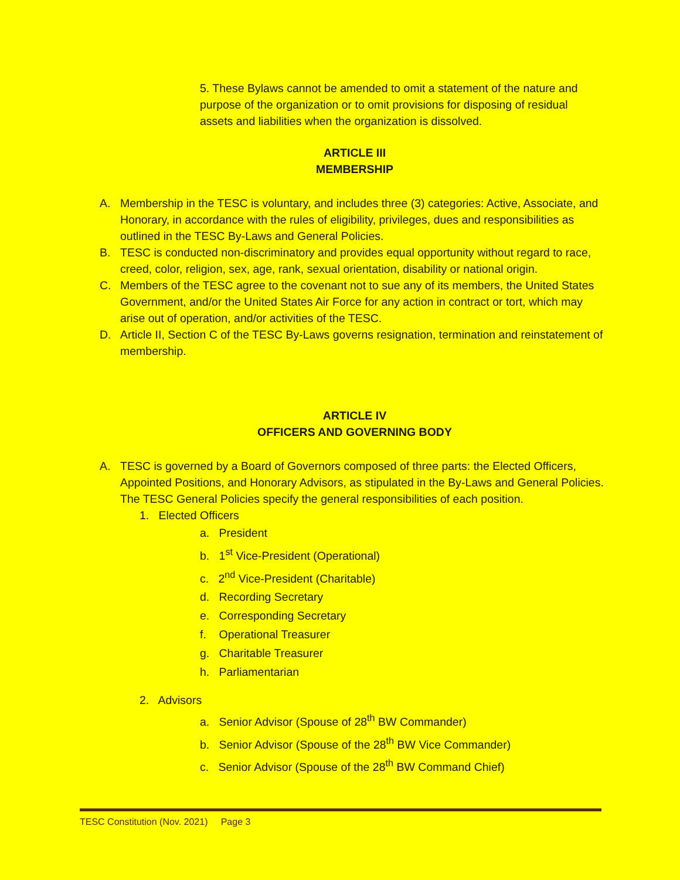5. These Bylaws cannot be amended to omit a statement of the nature and purpose of the organization or to omit provisions for disposing of residual assets and liabilities when the organization is dissolved.
ARTICLE III
MEMBERSHIP
A. Membership in the TESC is voluntary, and includes three (3) categories: Active, Associate, and Honorary, in accordance with the rules of eligibility, privileges, dues and responsibilities as outlined in the TESC By-Laws and General Policies.
B. TESC is conducted non-discriminatory and provides equal opportunity without regard to race, creed, color, religion, sex, age, rank, sexual orientation, disability or national origin.
C. Members of the TESC agree to the covenant not to sue any of its members, the United States Government, and/or the United States Air Force for any action in contract or tort, which may arise out of operation, and/or activities of the TESC.
D. Article II, Section C of the TESC By-Laws governs resignation, termination and reinstatement of membership.
ARTICLE IV
OFFICERS AND GOVERNING BODY
A. TESC is governed by a Board of Governors composed of three parts: the Elected Officers, Appointed Positions, and Honorary Advisors, as stipulated in the By-Laws and General Policies. The TESC General Policies specify the general responsibilities of each position.
1. Elected Officers
a. President
b. 1<sup>st</sup> Vice-President (Operational)
c. 2<sup>nd</sup> Vice-President (Charitable)
d. Recording Secretary
e. Corresponding Secretary
f. Operational Treasurer
g. Charitable Treasurer
h. Parliamentarian
2. Advisors
a. Senior Advisor (Spouse of 28<sup>th</sup> BW Commander)
b. Senior Advisor (Spouse of the 28<sup>th</sup> BW Vice Commander)
c. Senior Advisor (Spouse of the 28<sup>th</sup> BW Command Chief)
TESC Constitution (Nov. 2021) Page 3